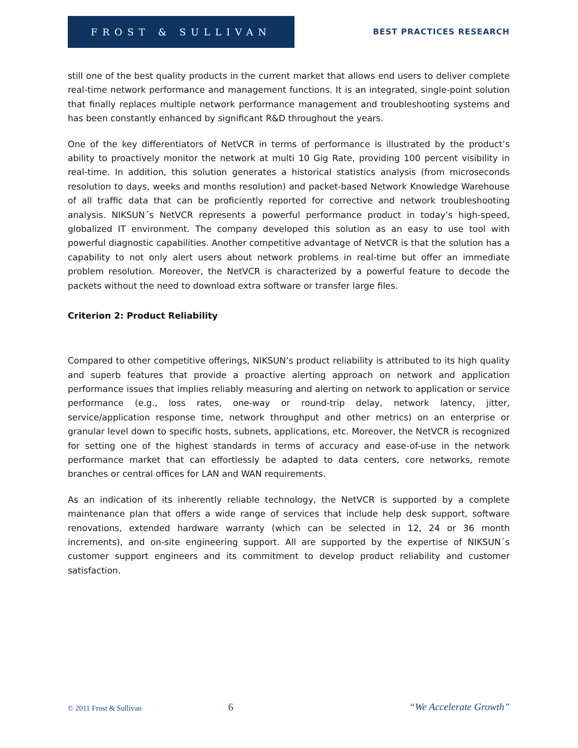FROST & SULLIVAN
BEST PRACTICES RESEARCH
still one of the best quality products in the current market that allows end users to deliver complete real-time network performance and management functions. It is an integrated, single-point solution that finally replaces multiple network performance management and troubleshooting systems and has been constantly enhanced by significant R&D throughout the years.
One of the key differentiators of NetVCR in terms of performance is illustrated by the product’s ability to proactively monitor the network at multi 10 Gig Rate, providing 100 percent visibility in real-time. In addition, this solution generates a historical statistics analysis (from microseconds resolution to days, weeks and months resolution) and packet-based Network Knowledge Warehouse of all traffic data that can be proficiently reported for corrective and network troubleshooting analysis. NIKSUN´s NetVCR represents a powerful performance product in today’s high-speed, globalized IT environment. The company developed this solution as an easy to use tool with powerful diagnostic capabilities. Another competitive advantage of NetVCR is that the solution has a capability to not only alert users about network problems in real-time but offer an immediate problem resolution. Moreover, the NetVCR is characterized by a powerful feature to decode the packets without the need to download extra software or transfer large files.
Criterion 2: Product Reliability
Compared to other competitive offerings, NIKSUN’s product reliability is attributed to its high quality and superb features that provide a proactive alerting approach on network and application performance issues that implies reliably measuring and alerting on network to application or service performance (e.g., loss rates, one-way or round-trip delay, network latency, jitter, service/application response time, network throughput and other metrics) on an enterprise or granular level down to specific hosts, subnets, applications, etc. Moreover, the NetVCR is recognized for setting one of the highest standards in terms of accuracy and ease-of-use in the network performance market that can effortlessly be adapted to data centers, core networks, remote branches or central offices for LAN and WAN requirements.
As an indication of its inherently reliable technology, the NetVCR is supported by a complete maintenance plan that offers a wide range of services that include help desk support, software renovations, extended hardware warranty (which can be selected in 12, 24 or 36 month increments), and on-site engineering support. All are supported by the expertise of NIKSUN´s customer support engineers and its commitment to develop product reliability and customer satisfaction.
© 2011 Frost & Sullivan 6 “We Accelerate Growth”